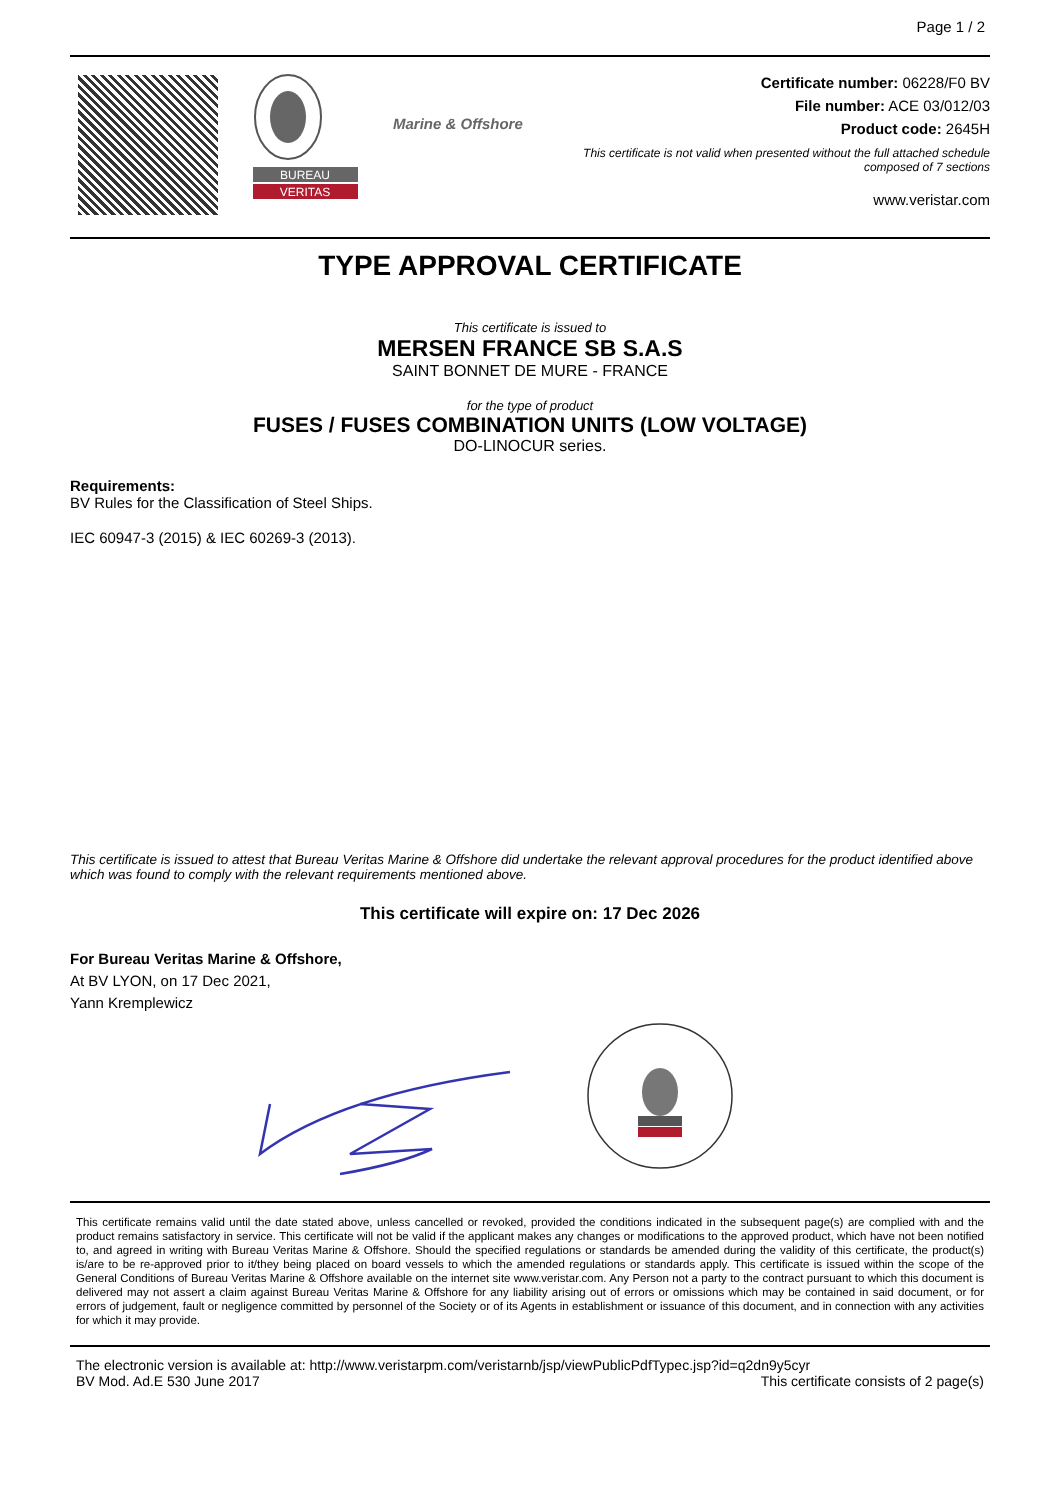Page 1 / 2
BUREAU
VERITAS
Marine & Offshore
Certificate number: 06228/F0 BV
File number: ACE 03/012/03
Product code: 2645H
This certificate is not valid when presented without the full attached schedule
composed of 7 sections
www.veristar.com
TYPE APPROVAL CERTIFICATE
This certificate is issued to
MERSEN FRANCE SB S.A.S
SAINT BONNET DE MURE - FRANCE
for the type of product
FUSES / FUSES COMBINATION UNITS (LOW VOLTAGE)
DO-LINOCUR series.
Requirements:
BV Rules for the Classification of Steel Ships.
IEC 60947-3 (2015) & IEC 60269-3 (2013).
This certificate is issued to attest that Bureau Veritas Marine & Offshore did undertake the relevant approval procedures for the product identified above which was found to comply with the relevant requirements mentioned above.
This certificate will expire on: 17 Dec 2026
For Bureau Veritas Marine & Offshore,
At BV LYON, on 17 Dec 2021,
Yann Kremplewicz
This certificate remains valid until the date stated above, unless cancelled or revoked, provided the conditions indicated in the subsequent page(s) are complied with and the product remains satisfactory in service. This certificate will not be valid if the applicant makes any changes or modifications to the approved product, which have not been notified to, and agreed in writing with Bureau Veritas Marine & Offshore. Should the specified regulations or standards be amended during the validity of this certificate, the product(s) is/are to be re-approved prior to it/they being placed on board vessels to which the amended regulations or standards apply. This certificate is issued within the scope of the General Conditions of Bureau Veritas Marine & Offshore available on the internet site www.veristar.com. Any Person not a party to the contract pursuant to which this document is delivered may not assert a claim against Bureau Veritas Marine & Offshore for any liability arising out of errors or omissions which may be contained in said document, or for errors of judgement, fault or negligence committed by personnel of the Society or of its Agents in establishment or issuance of this document, and in connection with any activities for which it may provide.
The electronic version is available at: http://www.veristarpm.com/veristarnb/jsp/viewPublicPdfTypec.jsp?id=q2dn9y5cyr
BV Mod. Ad.E 530 June 2017 This certificate consists of 2 page(s)